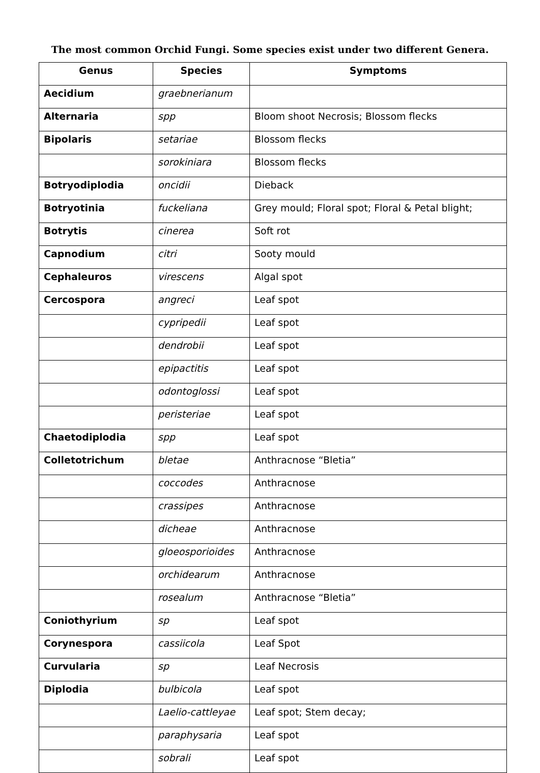The most common Orchid Fungi. Some species exist under two different Genera.
| Genus | Species | Symptoms |
| --- | --- | --- |
| Aecidium | graebnerianum | |
| Alternaria | spp | Bloom shoot Necrosis; Blossom flecks |
| Bipolaris | setariae | Blossom flecks |
| | sorokiniara | Blossom flecks |
| Botryodiplodia | oncidii | Dieback |
| Botryotinia | fuckeliana | Grey mould; Floral spot; Floral & Petal blight; |
| Botrytis | cinerea | Soft rot |
| Capnodium | citri | Sooty mould |
| Cephaleuros | virescens | Algal spot |
| Cercospora | angreci | Leaf spot |
| | cypripedii | Leaf spot |
| | dendrobii | Leaf spot |
| | epipactitis | Leaf spot |
| | odontoglossi | Leaf spot |
| | peristeriae | Leaf spot |
| Chaetodiplodia | spp | Leaf spot |
| Colletotrichum | bletae | Anthracnose “Bletia” |
| | coccodes | Anthracnose |
| | crassipes | Anthracnose |
| | dicheae | Anthracnose |
| | gloeosporioides | Anthracnose |
| | orchidearum | Anthracnose |
| | rosealum | Anthracnose “Bletia” |
| Coniothyrium | sp | Leaf spot |
| Corynespora | cassiicola | Leaf Spot |
| Curvularia | sp | Leaf Necrosis |
| Diplodia | bulbicola | Leaf spot |
| | Laelio-cattleyae | Leaf spot; Stem decay; |
| | paraphysaria | Leaf spot |
| | sobrali | Leaf spot |